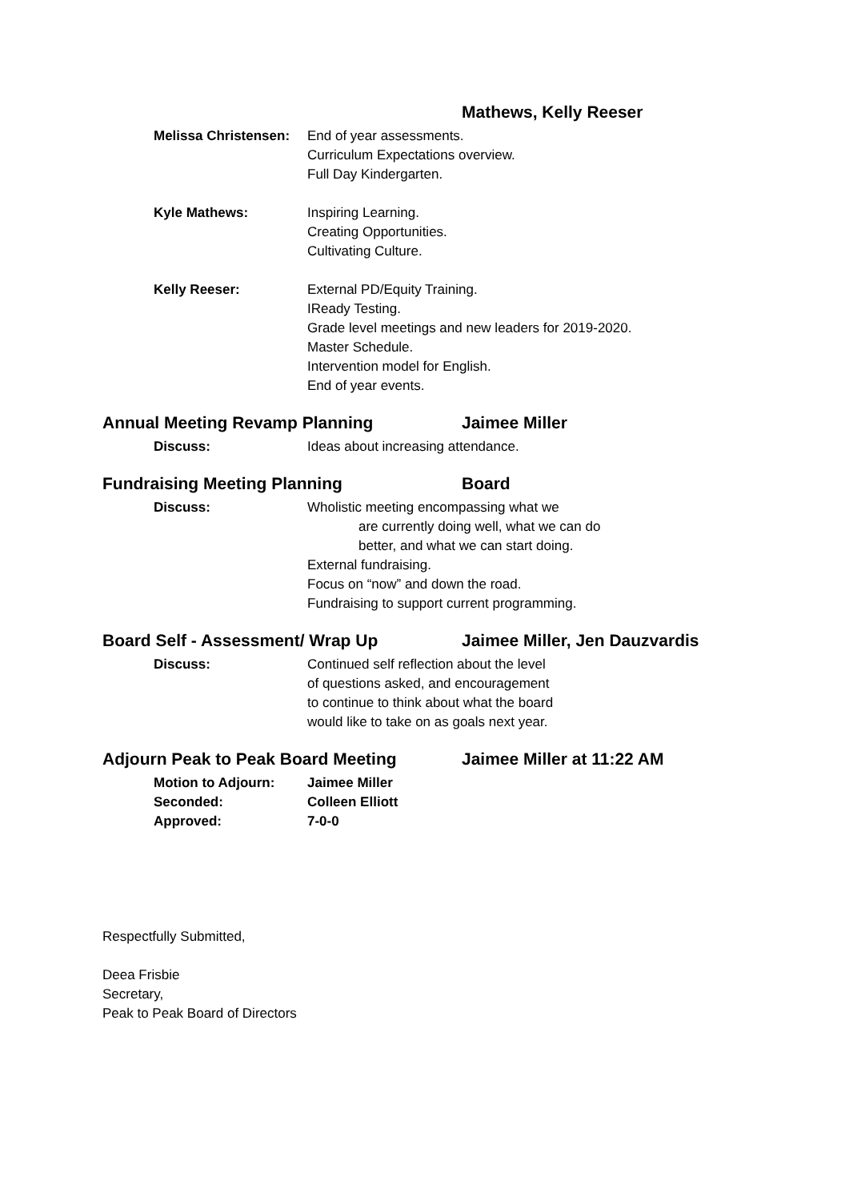Mathews, Kelly Reeser
Melissa Christensen: End of year assessments.
Curriculum Expectations overview.
Full Day Kindergarten.
Kyle Mathews: Inspiring Learning.
Creating Opportunities.
Cultivating Culture.
Kelly Reeser: External PD/Equity Training.
IReady Testing.
Grade level meetings and new leaders for 2019-2020.
Master Schedule.
Intervention model for English.
End of year events.
Annual Meeting Revamp Planning Jaimee Miller
Discuss: Ideas about increasing attendance.
Fundraising Meeting Planning Board
Discuss: Wholistic meeting encompassing what we
are currently doing well, what we can do
better, and what we can start doing.
External fundraising.
Focus on “now” and down the road.
Fundraising to support current programming.
Board Self - Assessment/ Wrap Up Jaimee Miller, Jen Dauzvardis
Discuss: Continued self reflection about the level
of questions asked, and encouragement
to continue to think about what the board
would like to take on as goals next year.
Adjourn Peak to Peak Board Meeting Jaimee Miller at 11:22 AM
Motion to Adjourn: Jaimee Miller
Seconded: Colleen Elliott
Approved: 7-0-0
Respectfully Submitted,
Deea Frisbie
Secretary,
Peak to Peak Board of Directors